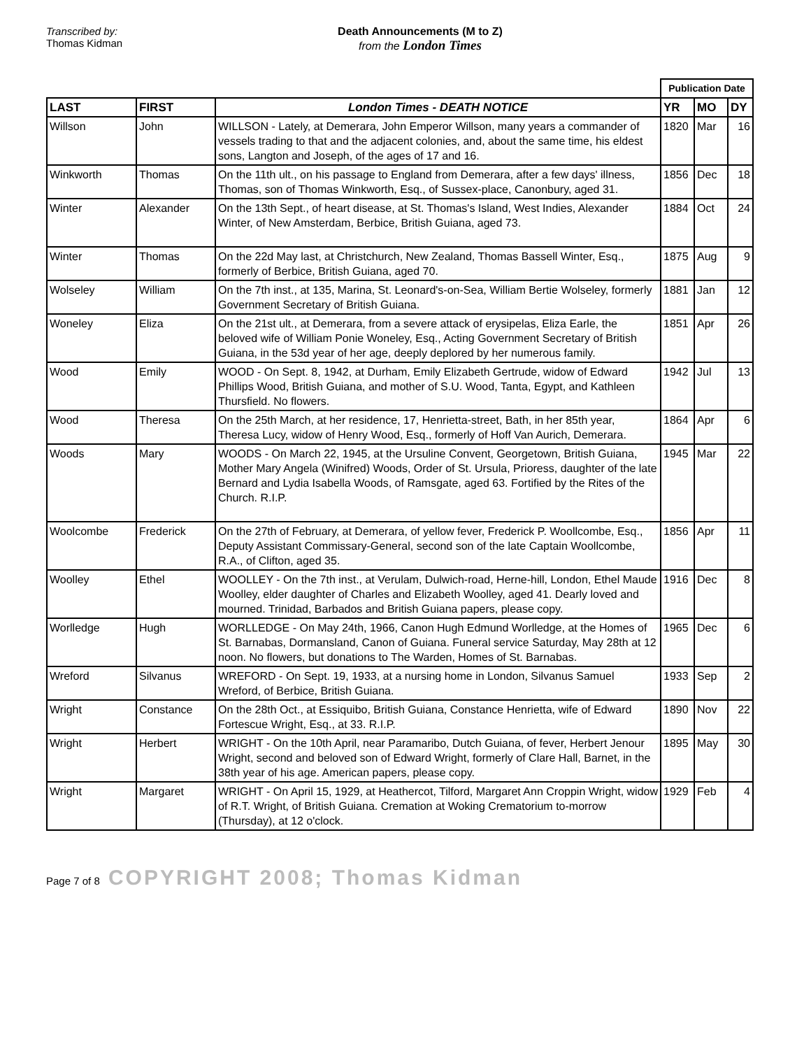Transcribed by:
Thomas Kidman
Death Announcements (M to Z)
from the London Times
| | | | Publication Date | | |
| LAST | FIRST | London Times - DEATH NOTICE | YR | MO | DY |
| Willson | John | WILLSON - Lately, at Demerara, John Emperor Willson, many years a commander of vessels trading to that and the adjacent colonies, and, about the same time, his eldest sons, Langton and Joseph, of the ages of 17 and 16. | 1820 | Mar | 16 |
| Winkworth | Thomas | On the 11th ult., on his passage to England from Demerara, after a few days' illness, Thomas, son of Thomas Winkworth, Esq., of Sussex-place, Canonbury, aged 31. | 1856 | Dec | 18 |
| Winter | Alexander | On the 13th Sept., of heart disease, at St. Thomas's Island, West Indies, Alexander Winter, of New Amsterdam, Berbice, British Guiana, aged 73. | 1884 | Oct | 24 |
| Winter | Thomas | On the 22d May last, at Christchurch, New Zealand, Thomas Bassell Winter, Esq., formerly of Berbice, British Guiana, aged 70. | 1875 | Aug | 9 |
| Wolseley | William | On the 7th inst., at 135, Marina, St. Leonard's-on-Sea, William Bertie Wolseley, formerly Government Secretary of British Guiana. | 1881 | Jan | 12 |
| Woneley | Eliza | On the 21st ult., at Demerara, from a severe attack of erysipelas, Eliza Earle, the beloved wife of William Ponie Woneley, Esq., Acting Government Secretary of British Guiana, in the 53d year of her age, deeply deplored by her numerous family. | 1851 | Apr | 26 |
| Wood | Emily | WOOD - On Sept. 8, 1942, at Durham, Emily Elizabeth Gertrude, widow of Edward Phillips Wood, British Guiana, and mother of S.U. Wood, Tanta, Egypt, and Kathleen Thursfield. No flowers. | 1942 | Jul | 13 |
| Wood | Theresa | On the 25th March, at her residence, 17, Henrietta-street, Bath, in her 85th year, Theresa Lucy, widow of Henry Wood, Esq., formerly of Hoff Van Aurich, Demerara. | 1864 | Apr | 6 |
| Woods | Mary | WOODS - On March 22, 1945, at the Ursuline Convent, Georgetown, British Guiana, Mother Mary Angela (Winifred) Woods, Order of St. Ursula, Prioress, daughter of the late Bernard and Lydia Isabella Woods, of Ramsgate, aged 63. Fortified by the Rites of the Church. R.I.P. | 1945 | Mar | 22 |
| Woolcombe | Frederick | On the 27th of February, at Demerara, of yellow fever, Frederick P. Woollcombe, Esq., Deputy Assistant Commissary-General, second son of the late Captain Woollcombe, R.A., of Clifton, aged 35. | 1856 | Apr | 11 |
| Woolley | Ethel | WOOLLEY - On the 7th inst., at Verulam, Dulwich-road, Herne-hill, London, Ethel Maude Woolley, elder daughter of Charles and Elizabeth Woolley, aged 41. Dearly loved and mourned. Trinidad, Barbados and British Guiana papers, please copy. | 1916 | Dec | 8 |
| Worlledge | Hugh | WORLLEDGE - On May 24th, 1966, Canon Hugh Edmund Worlledge, at the Homes of St. Barnabas, Dormansland, Canon of Guiana. Funeral service Saturday, May 28th at 12 noon. No flowers, but donations to The Warden, Homes of St. Barnabas. | 1965 | Dec | 6 |
| Wreford | Silvanus | WREFORD - On Sept. 19, 1933, at a nursing home in London, Silvanus Samuel Wreford, of Berbice, British Guiana. | 1933 | Sep | 2 |
| Wright | Constance | On the 28th Oct., at Essiquibo, British Guiana, Constance Henrietta, wife of Edward Fortescue Wright, Esq., at 33. R.I.P. | 1890 | Nov | 22 |
| Wright | Herbert | WRIGHT - On the 10th April, near Paramaribo, Dutch Guiana, of fever, Herbert Jenour Wright, second and beloved son of Edward Wright, formerly of Clare Hall, Barnet, in the 38th year of his age. American papers, please copy. | 1895 | May | 30 |
| Wright | Margaret | WRIGHT - On April 15, 1929, at Heathercot, Tilford, Margaret Ann Croppin Wright, widow of R.T. Wright, of British Guiana. Cremation at Woking Crematorium to-morrow (Thursday), at 12 o'clock. | 1929 | Feb | 4 |
Page 7 of 8 COPYRIGHT 2008; Thomas Kidman